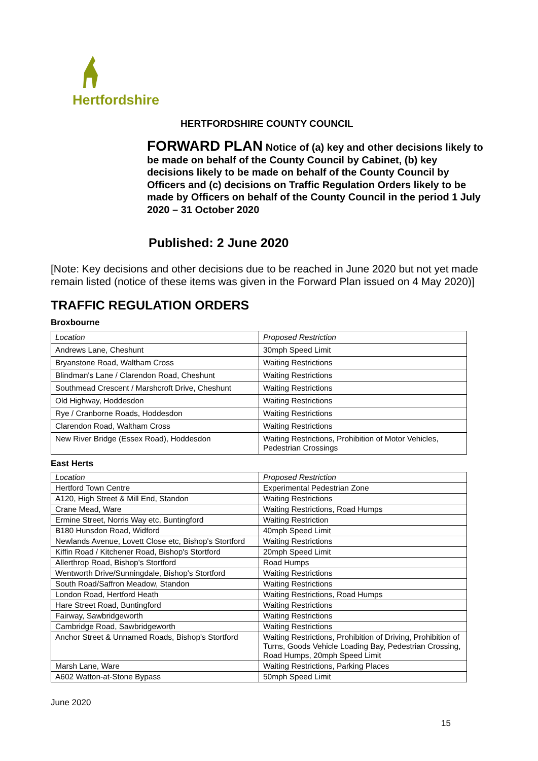Hertfordshire
HERTFORDSHIRE COUNTY COUNCIL
FORWARD PLAN Notice of (a) key and other decisions likely to be made on behalf of the County Council by Cabinet, (b) key decisions likely to be made on behalf of the County Council by Officers and (c) decisions on Traffic Regulation Orders likely to be made by Officers on behalf of the County Council in the period 1 July 2020 – 31 October 2020
Published: 2 June 2020
[Note: Key decisions and other decisions due to be reached in June 2020 but not yet made remain listed (notice of these items was given in the Forward Plan issued on 4 May 2020)]
TRAFFIC REGULATION ORDERS
Broxbourne
| Location | Proposed Restriction |
| Andrews Lane, Cheshunt | 30mph Speed Limit |
| Bryanstone Road, Waltham Cross | Waiting Restrictions |
| Blindman's Lane / Clarendon Road, Cheshunt | Waiting Restrictions |
| Southmead Crescent / Marshcroft Drive, Cheshunt | Waiting Restrictions |
| Old Highway, Hoddesdon | Waiting Restrictions |
| Rye / Cranborne Roads, Hoddesdon | Waiting Restrictions |
| Clarendon Road, Waltham Cross | Waiting Restrictions |
| New River Bridge (Essex Road), Hoddesdon | Waiting Restrictions, Prohibition of Motor Vehicles, Pedestrian Crossings |
East Herts
| Location | Proposed Restriction |
| Hertford Town Centre | Experimental Pedestrian Zone |
| A120, High Street & Mill End, Standon | Waiting Restrictions |
| Crane Mead, Ware | Waiting Restrictions, Road Humps |
| Ermine Street, Norris Way etc, Buntingford | Waiting Restriction |
| B180 Hunsdon Road, Widford | 40mph Speed Limit |
| Newlands Avenue, Lovett Close etc, Bishop's Stortford | Waiting Restrictions |
| Kiffin Road / Kitchener Road, Bishop's Stortford | 20mph Speed Limit |
| Allerthrop Road, Bishop's Stortford | Road Humps |
| Wentworth Drive/Sunningdale, Bishop's Stortford | Waiting Restrictions |
| South Road/Saffron Meadow, Standon | Waiting Restrictions |
| London Road, Hertford Heath | Waiting Restrictions, Road Humps |
| Hare Street Road, Buntingford | Waiting Restrictions |
| Fairway, Sawbridgeworth | Waiting Restrictions |
| Cambridge Road, Sawbridgeworth | Waiting Restrictions |
| Anchor Street & Unnamed Roads, Bishop's Stortford | Waiting Restrictions, Prohibition of Driving, Prohibition of Turns, Goods Vehicle Loading Bay, Pedestrian Crossing, Road Humps, 20mph Speed Limit |
| Marsh Lane, Ware | Waiting Restrictions, Parking Places |
| A602 Watton-at-Stone Bypass | 50mph Speed Limit |
June 2020
15